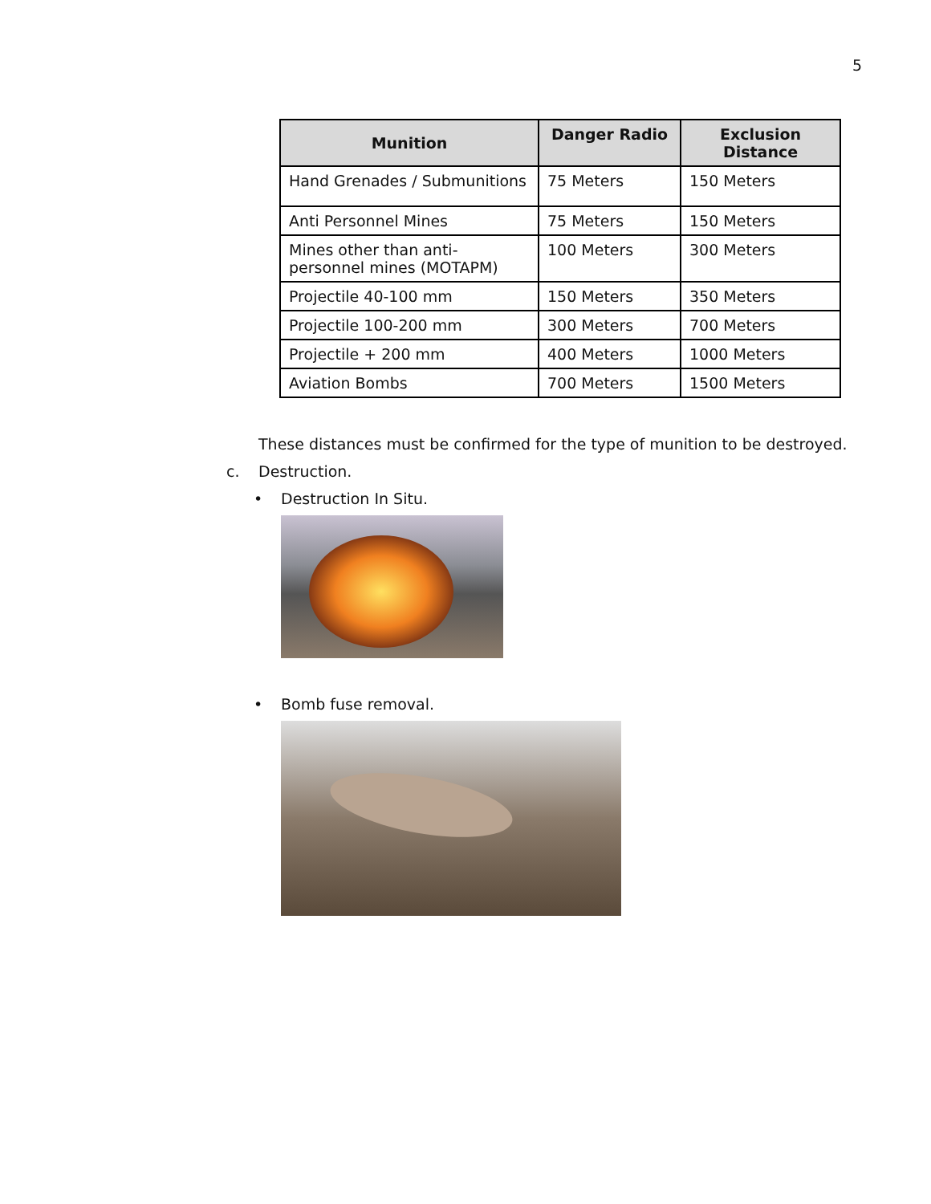5
| Munition | Danger Radio | Exclusion Distance |
| --- | --- | --- |
| Hand Grenades / Submunitions | 75 Meters | 150 Meters |
| Anti Personnel Mines | 75 Meters | 150 Meters |
| Mines other than anti-personnel mines (MOTAPM) | 100 Meters | 300 Meters |
| Projectile 40-100 mm | 150 Meters | 350 Meters |
| Projectile 100-200 mm | 300 Meters | 700 Meters |
| Projectile + 200 mm | 400 Meters | 1000 Meters |
| Aviation Bombs | 700 Meters | 1500 Meters |
These distances must be confirmed for the type of munition to be destroyed.
c. Destruction.
• Destruction In Situ.
• Bomb fuse removal.